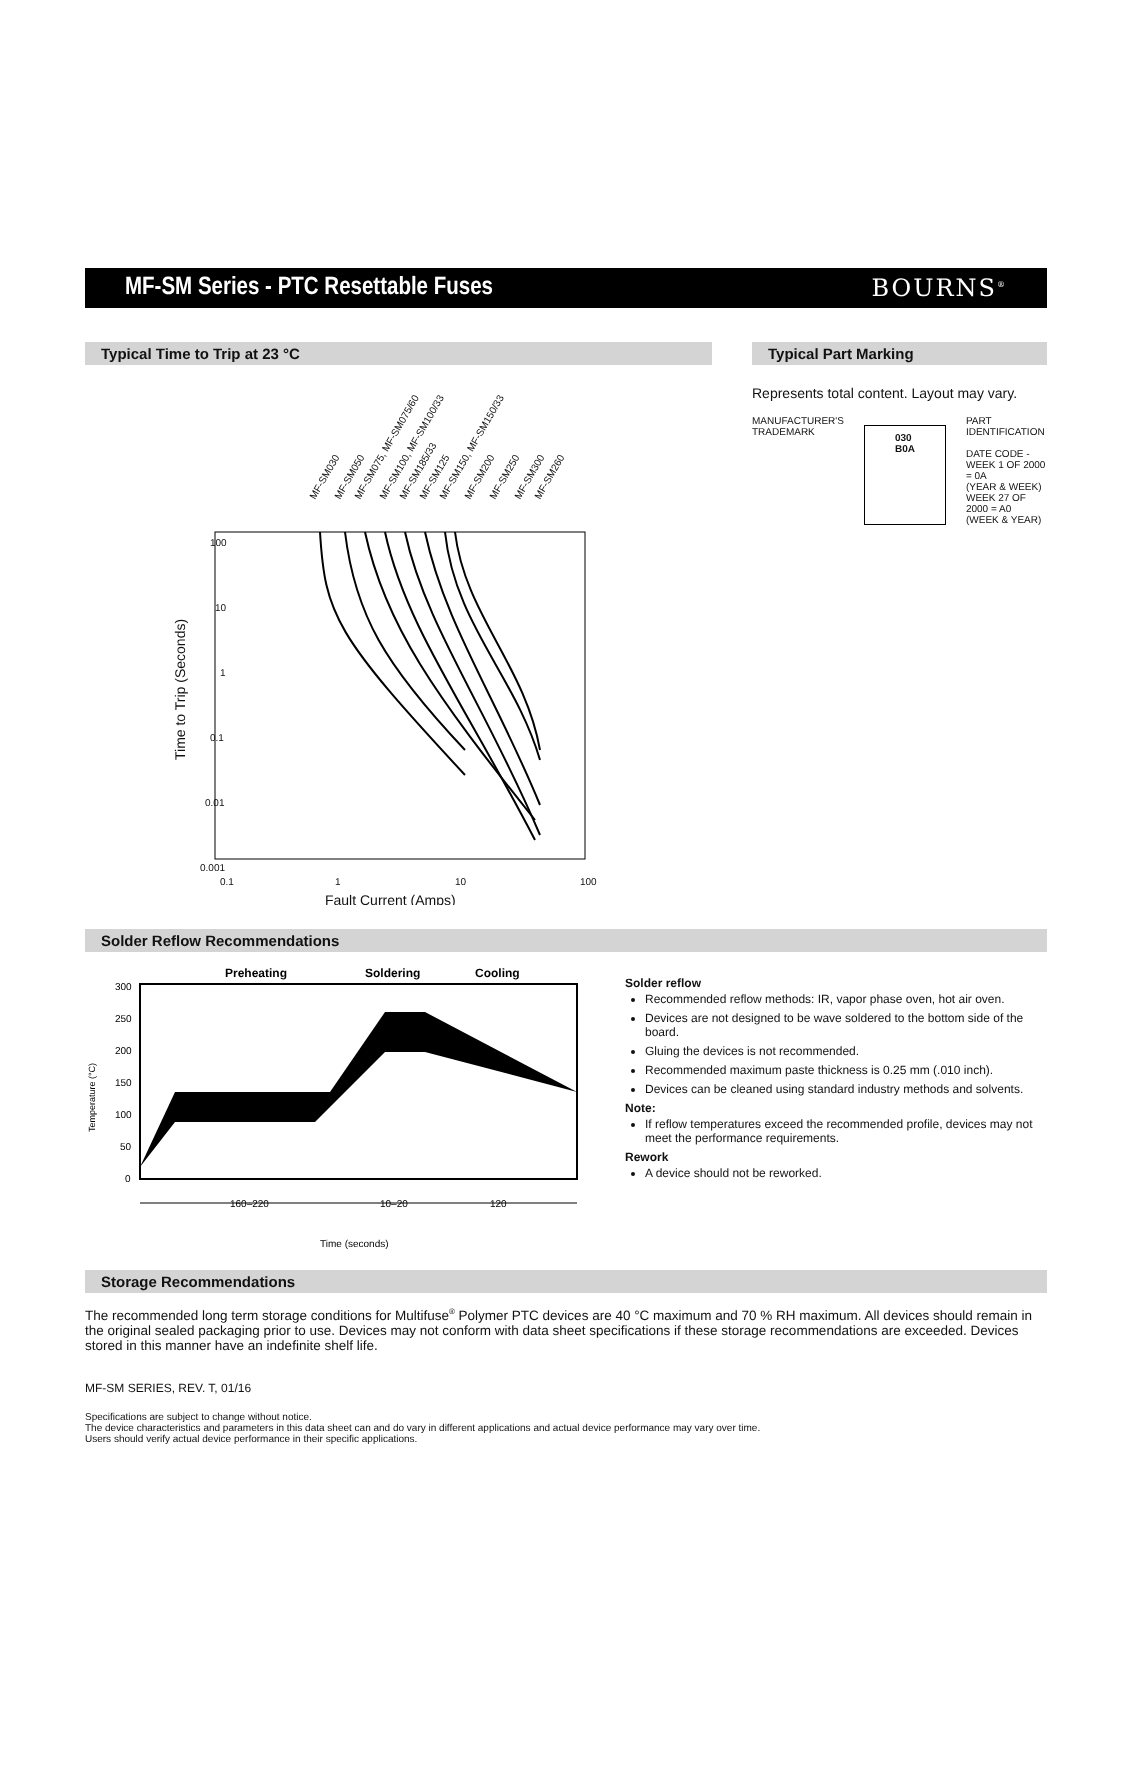MF-SM Series - PTC Resettable Fuses
BOURNS<sup>®</sup>
Typical Time to Trip at 23 °C
MF-SM030
MF-SM050
MF-SM075, MF-SM075/60
MF-SM100, MF-SM100/33
MF-SM185/33
MF-SM125
MF-SM150, MF-SM150/33
MF-SM200
MF-SM250
MF-SM300
MF-SM260
100
10
1
0.1
0.01
0.001
0.1
1
10
100
Fault Current (Amps)
Time to Trip (Seconds)
Typical Part Marking
Represents total content. Layout may vary.
MANUFACTURER'S
TRADEMARK
030
B0A
PART IDENTIFICATION
DATE CODE -
WEEK 1 OF 2000 = 0A
(YEAR & WEEK)
WEEK 27 OF 2000 = A0
(WEEK & YEAR)
Solder Reflow Recommendations
Preheating
Soldering
Cooling
300
250
200
150
100
50
0
Temperature (°C)
160–220
10–20
120
Time (seconds)
Solder reflow
Recommended reflow methods: IR, vapor phase oven, hot air oven.
Devices are not designed to be wave soldered to the bottom side of the board.
Gluing the devices is not recommended.
Recommended maximum paste thickness is 0.25 mm (.010 inch).
Devices can be cleaned using standard industry methods and solvents.
Note:
If reflow temperatures exceed the recommended profile, devices may not meet the performance requirements.
Rework
A device should not be reworked.
Storage Recommendations
The recommended long term storage conditions for Multifuse<sup>®</sup> Polymer PTC devices are 40 °C maximum and 70 % RH maximum. All devices should remain in the original sealed packaging prior to use. Devices may not conform with data sheet specifications if these storage recommendations are exceeded. Devices stored in this manner have an indefinite shelf life.
MF-SM SERIES, REV. T, 01/16
Specifications are subject to change without notice.
The device characteristics and parameters in this data sheet can and do vary in different applications and actual device performance may vary over time.
Users should verify actual device performance in their specific applications.